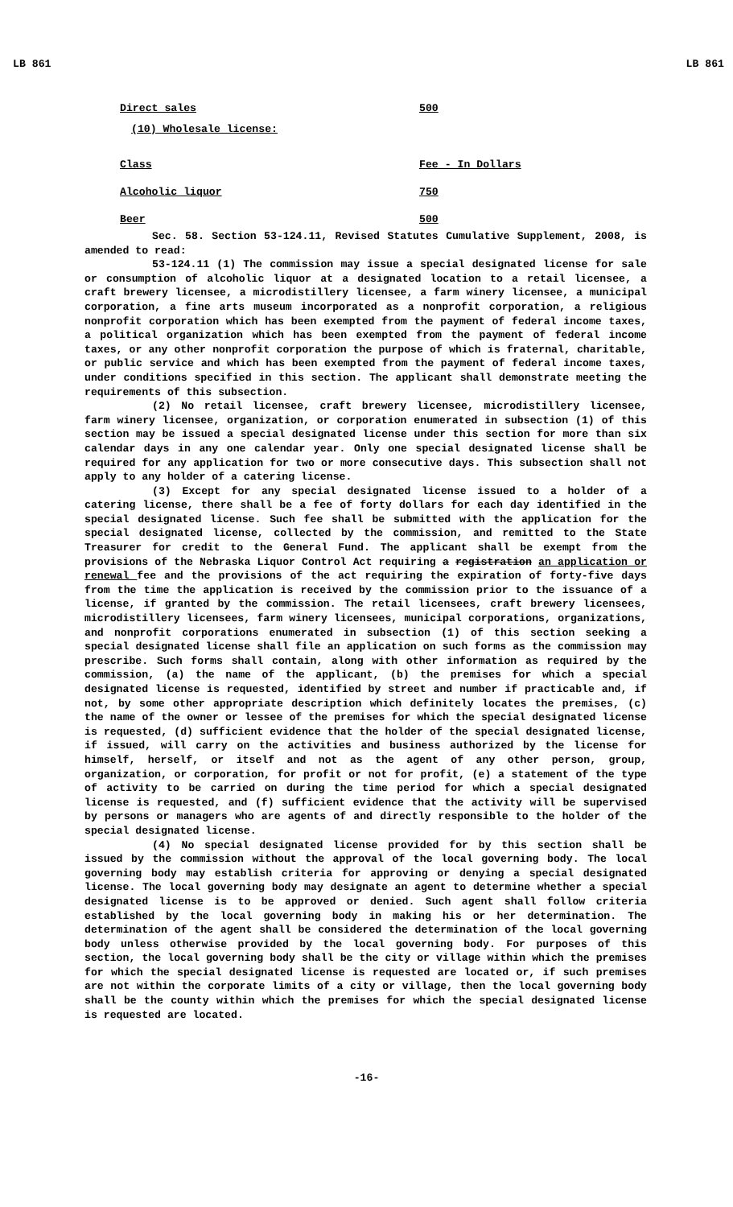LB 861 LB 861
| Direct sales | 500 |
| (10) Wholesale license: | |
| Class | Fee - In Dollars |
| Alcoholic liquor | 750 |
| Beer | 500 |
Sec. 58. Section 53-124.11, Revised Statutes Cumulative Supplement, 2008, is amended to read:
53-124.11 (1) The commission may issue a special designated license for sale or consumption of alcoholic liquor at a designated location to a retail licensee, a craft brewery licensee, a microdistillery licensee, a farm winery licensee, a municipal corporation, a fine arts museum incorporated as a nonprofit corporation, a religious nonprofit corporation which has been exempted from the payment of federal income taxes, a political organization which has been exempted from the payment of federal income taxes, or any other nonprofit corporation the purpose of which is fraternal, charitable, or public service and which has been exempted from the payment of federal income taxes, under conditions specified in this section. The applicant shall demonstrate meeting the requirements of this subsection.
(2) No retail licensee, craft brewery licensee, microdistillery licensee, farm winery licensee, organization, or corporation enumerated in subsection (1) of this section may be issued a special designated license under this section for more than six calendar days in any one calendar year. Only one special designated license shall be required for any application for two or more consecutive days. This subsection shall not apply to any holder of a catering license.
(3) Except for any special designated license issued to a holder of a catering license, there shall be a fee of forty dollars for each day identified in the special designated license. Such fee shall be submitted with the application for the special designated license, collected by the commission, and remitted to the State Treasurer for credit to the General Fund. The applicant shall be exempt from the provisions of the Nebraska Liquor Control Act requiring a registration an application or renewal fee and the provisions of the act requiring the expiration of forty-five days from the time the application is received by the commission prior to the issuance of a license, if granted by the commission. The retail licensees, craft brewery licensees, microdistillery licensees, farm winery licensees, municipal corporations, organizations, and nonprofit corporations enumerated in subsection (1) of this section seeking a special designated license shall file an application on such forms as the commission may prescribe. Such forms shall contain, along with other information as required by the commission, (a) the name of the applicant, (b) the premises for which a special designated license is requested, identified by street and number if practicable and, if not, by some other appropriate description which definitely locates the premises, (c) the name of the owner or lessee of the premises for which the special designated license is requested, (d) sufficient evidence that the holder of the special designated license, if issued, will carry on the activities and business authorized by the license for himself, herself, or itself and not as the agent of any other person, group, organization, or corporation, for profit or not for profit, (e) a statement of the type of activity to be carried on during the time period for which a special designated license is requested, and (f) sufficient evidence that the activity will be supervised by persons or managers who are agents of and directly responsible to the holder of the special designated license.
(4) No special designated license provided for by this section shall be issued by the commission without the approval of the local governing body. The local governing body may establish criteria for approving or denying a special designated license. The local governing body may designate an agent to determine whether a special designated license is to be approved or denied. Such agent shall follow criteria established by the local governing body in making his or her determination. The determination of the agent shall be considered the determination of the local governing body unless otherwise provided by the local governing body. For purposes of this section, the local governing body shall be the city or village within which the premises for which the special designated license is requested are located or, if such premises are not within the corporate limits of a city or village, then the local governing body shall be the county within which the premises for which the special designated license is requested are located.
-16-